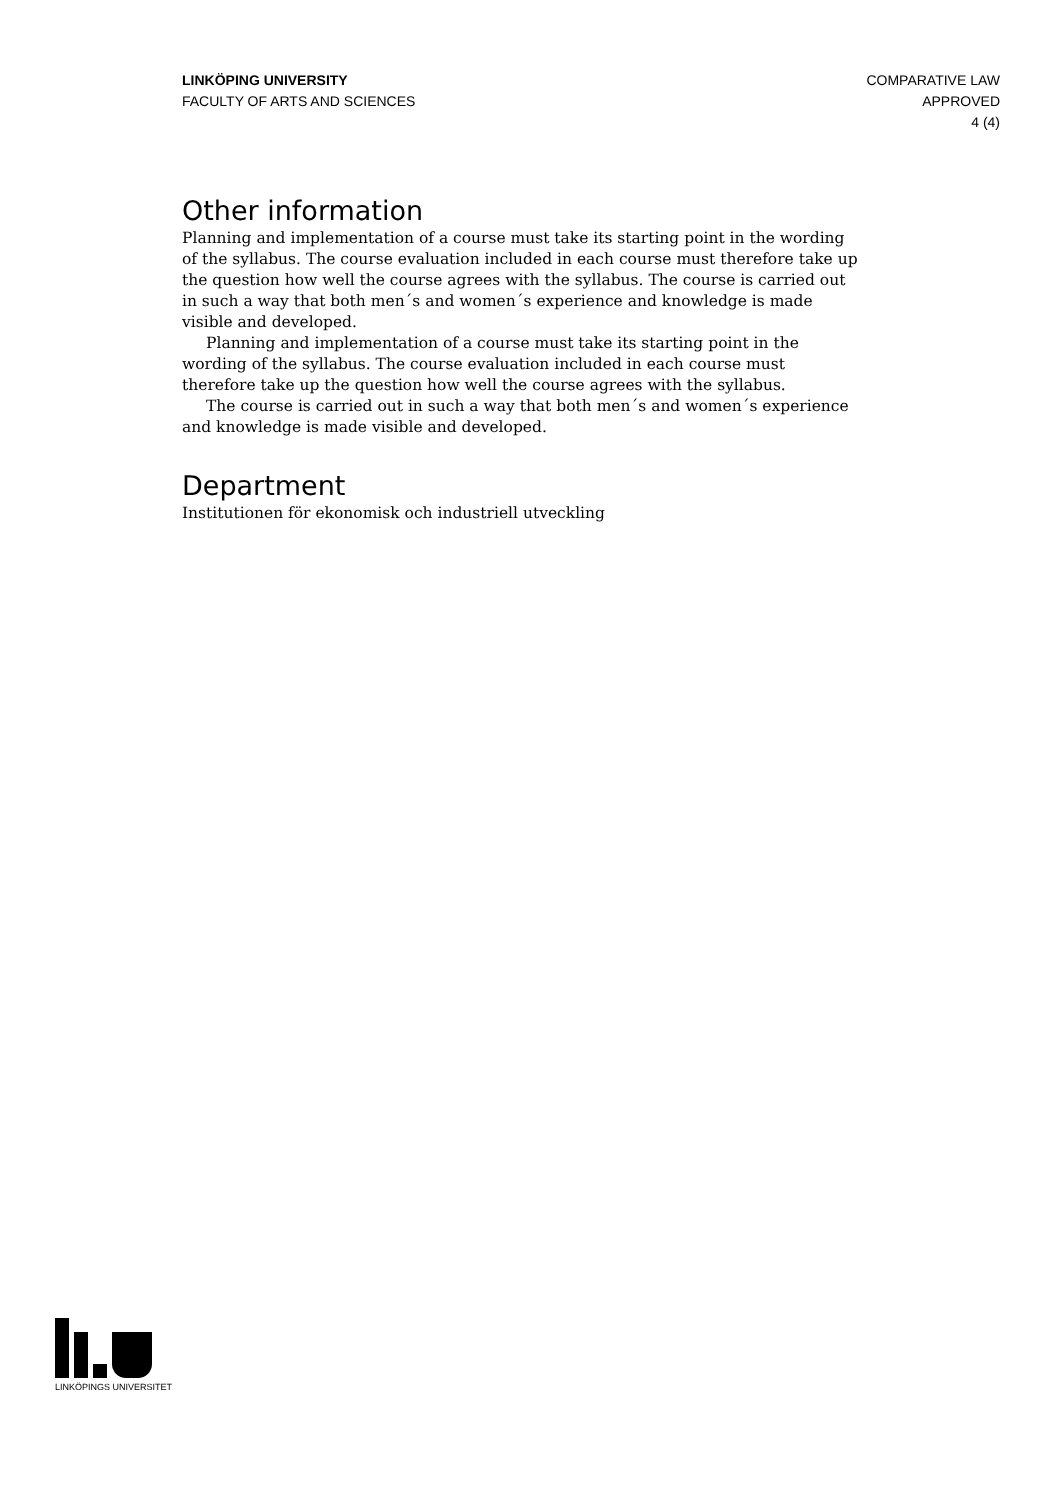LINKÖPING UNIVERSITY
FACULTY OF ARTS AND SCIENCES
COMPARATIVE LAW
APPROVED
4 (4)
Other information
Planning and implementation of a course must take its starting point in the wording of the syllabus. The course evaluation included in each course must therefore take up the question how well the course agrees with the syllabus. The course is carried out in such a way that both men´s and women´s experience and knowledge is made visible and developed.
Planning and implementation of a course must take its starting point in the wording of the syllabus. The course evaluation included in each course must therefore take up the question how well the course agrees with the syllabus.
The course is carried out in such a way that both men´s and women´s experience and knowledge is made visible and developed.
Department
Institutionen för ekonomisk och industriell utveckling
LINKÖPINGS UNIVERSITET